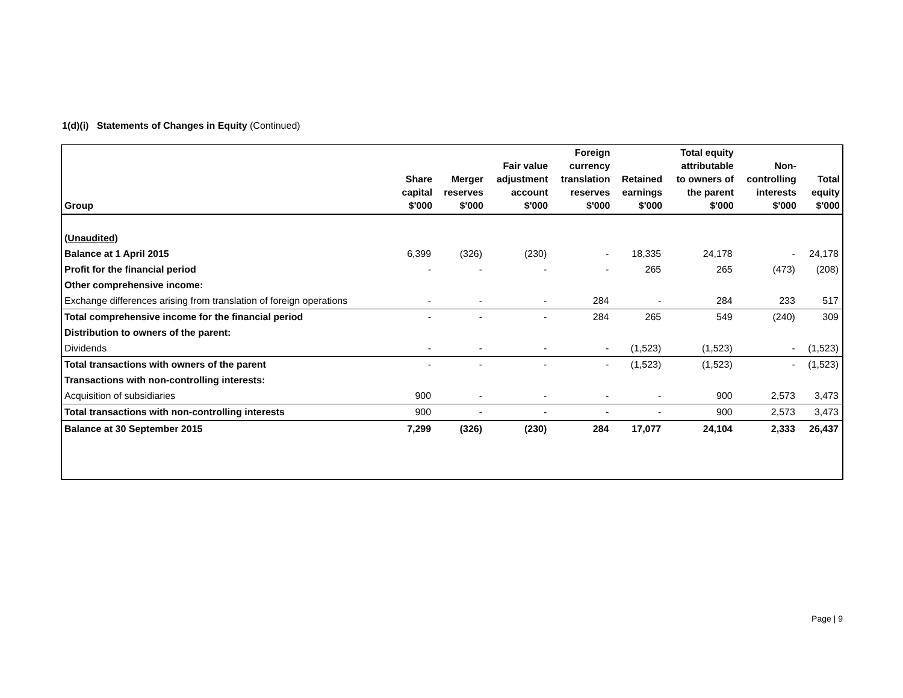1(d)(i) Statements of Changes in Equity (Continued)
| Group | Share capital $'000 | Merger reserves $'000 | Fair value adjustment account $'000 | Foreign currency translation reserves $'000 | Retained earnings $'000 | Total equity attributable to owners of the parent $'000 | Non- controlling interests $'000 | Total equity $'000 |
| --- | --- | --- | --- | --- | --- | --- | --- | --- |
| (Unaudited) | | | | | | | | |
| Balance at 1 April 2015 | 6,399 | (326) | (230) | - | 18,335 | 24,178 | - | 24,178 |
| Profit for the financial period | - | - | - | - | 265 | 265 | (473) | (208) |
| Other comprehensive income: | | | | | | | | |
| Exchange differences arising from translation of foreign operations | - | - | - | 284 | - | 284 | 233 | 517 |
| Total comprehensive income for the financial period | - | - | - | 284 | 265 | 549 | (240) | 309 |
| Distribution to owners of the parent: | | | | | | | | |
| Dividends | - | - | - | - | (1,523) | (1,523) | - | (1,523) |
| Total transactions with owners of the parent | - | - | - | - | (1,523) | (1,523) | - | (1,523) |
| Transactions with non-controlling interests: | | | | | | | | |
| Acquisition of subsidiaries | 900 | - | - | - | - | 900 | 2,573 | 3,473 |
| Total transactions with non-controlling interests | 900 | - | - | - | - | 900 | 2,573 | 3,473 |
| Balance at 30 September 2015 | 7,299 | (326) | (230) | 284 | 17,077 | 24,104 | 2,333 | 26,437 |
Page | 9